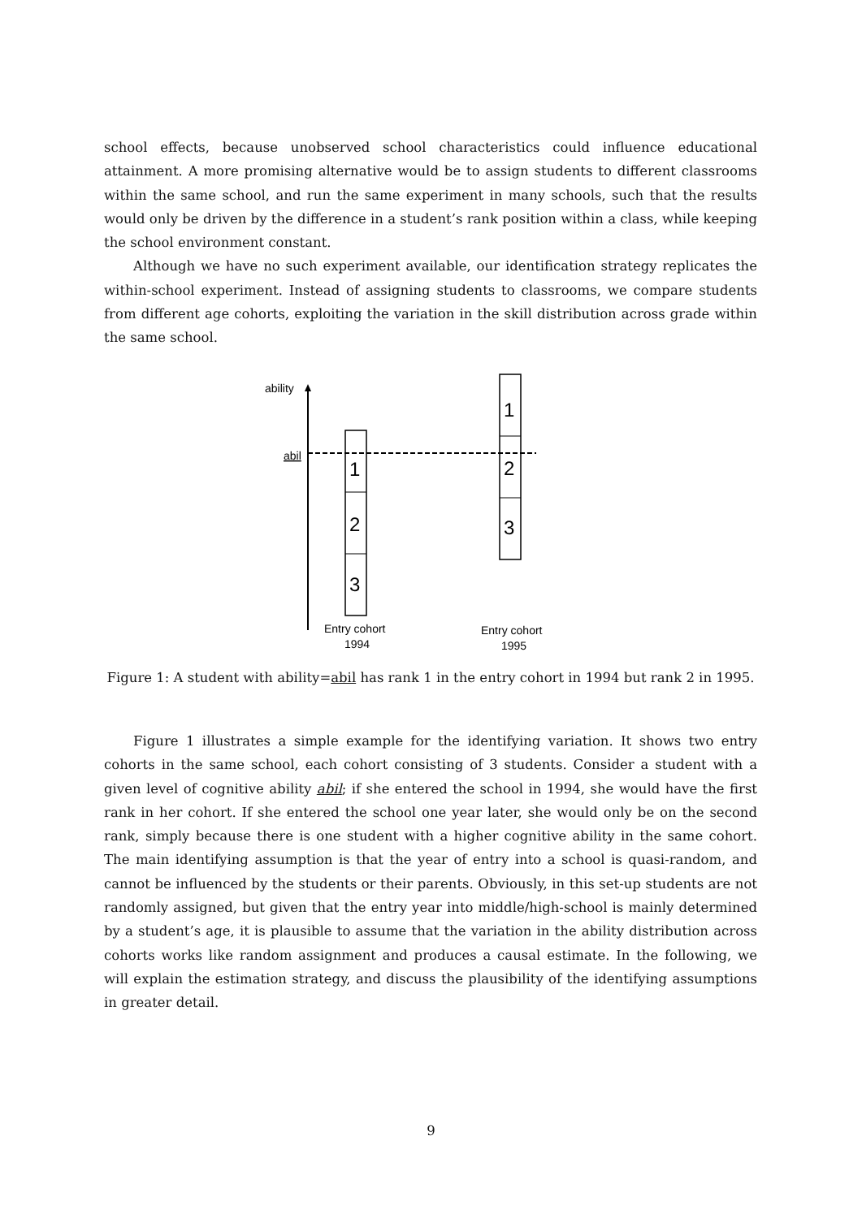school effects, because unobserved school characteristics could influence educational attainment. A more promising alternative would be to assign students to different classrooms within the same school, and run the same experiment in many schools, such that the results would only be driven by the difference in a student’s rank position within a class, while keeping the school environment constant.
Although we have no such experiment available, our identification strategy replicates the within-school experiment. Instead of assigning students to classrooms, we compare students from different age cohorts, exploiting the variation in the skill distribution across grade within the same school.
ability
abil
1
2
3
1
2
3
Entry cohort
1994
Entry cohort
1995
Figure 1: A student with ability=abil has rank 1 in the entry cohort in 1994 but rank 2 in 1995.
Figure 1 illustrates a simple example for the identifying variation. It shows two entry cohorts in the same school, each cohort consisting of 3 students. Consider a student with a given level of cognitive ability abil; if she entered the school in 1994, she would have the first rank in her cohort. If she entered the school one year later, she would only be on the second rank, simply because there is one student with a higher cognitive ability in the same cohort. The main identifying assumption is that the year of entry into a school is quasi-random, and cannot be influenced by the students or their parents. Obviously, in this set-up students are not randomly assigned, but given that the entry year into middle/high-school is mainly determined by a student’s age, it is plausible to assume that the variation in the ability distribution across cohorts works like random assignment and produces a causal estimate. In the following, we will explain the estimation strategy, and discuss the plausibility of the identifying assumptions in greater detail.
9